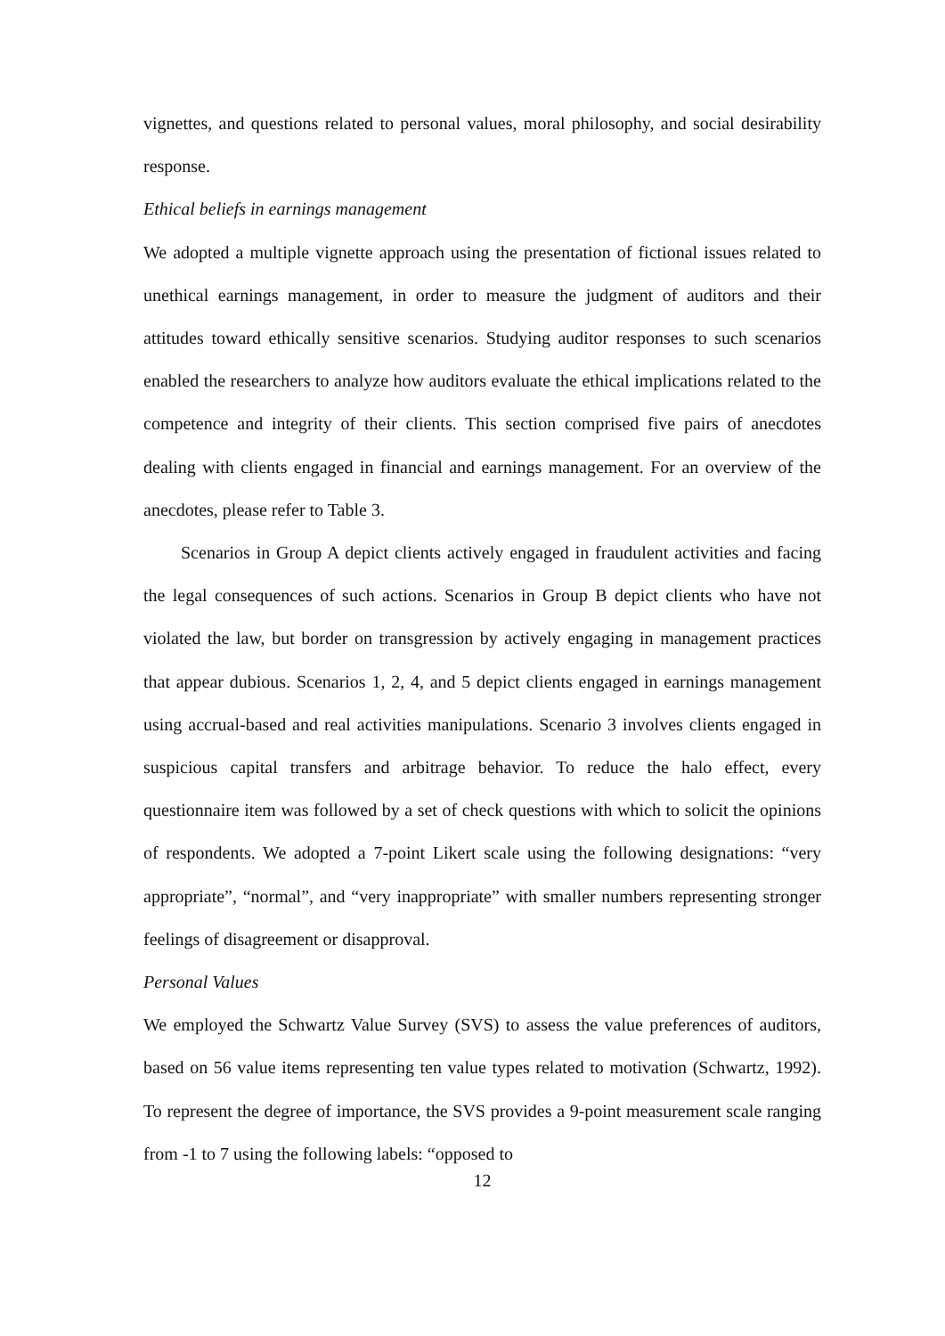vignettes, and questions related to personal values, moral philosophy, and social desirability response.
Ethical beliefs in earnings management
We adopted a multiple vignette approach using the presentation of fictional issues related to unethical earnings management, in order to measure the judgment of auditors and their attitudes toward ethically sensitive scenarios. Studying auditor responses to such scenarios enabled the researchers to analyze how auditors evaluate the ethical implications related to the competence and integrity of their clients. This section comprised five pairs of anecdotes dealing with clients engaged in financial and earnings management. For an overview of the anecdotes, please refer to Table 3.
Scenarios in Group A depict clients actively engaged in fraudulent activities and facing the legal consequences of such actions. Scenarios in Group B depict clients who have not violated the law, but border on transgression by actively engaging in management practices that appear dubious. Scenarios 1, 2, 4, and 5 depict clients engaged in earnings management using accrual-based and real activities manipulations. Scenario 3 involves clients engaged in suspicious capital transfers and arbitrage behavior. To reduce the halo effect, every questionnaire item was followed by a set of check questions with which to solicit the opinions of respondents. We adopted a 7-point Likert scale using the following designations: “very appropriate”, “normal”, and “very inappropriate” with smaller numbers representing stronger feelings of disagreement or disapproval.
Personal Values
We employed the Schwartz Value Survey (SVS) to assess the value preferences of auditors, based on 56 value items representing ten value types related to motivation (Schwartz, 1992). To represent the degree of importance, the SVS provides a 9-point measurement scale ranging from -1 to 7 using the following labels: “opposed to
12